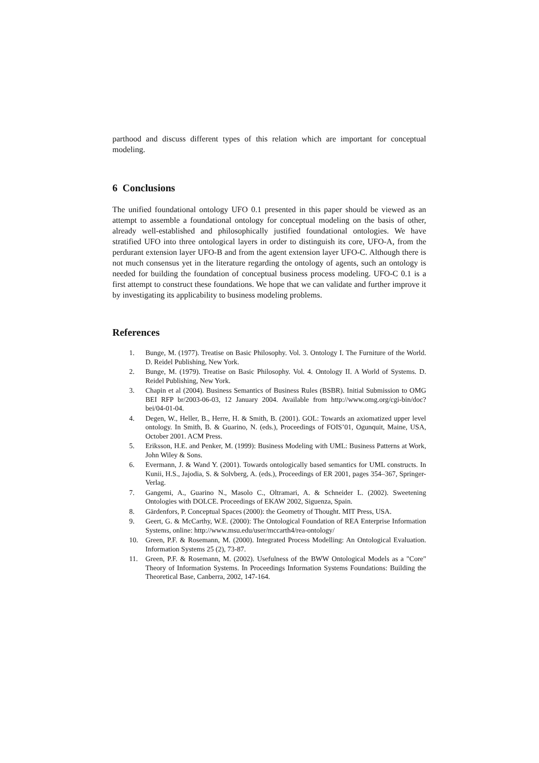parthood and discuss different types of this relation which are important for conceptual modeling.
6 Conclusions
The unified foundational ontology UFO 0.1 presented in this paper should be viewed as an attempt to assemble a foundational ontology for conceptual modeling on the basis of other, already well-established and philosophically justified foundational ontologies. We have stratified UFO into three ontological layers in order to distinguish its core, UFO-A, from the perdurant extension layer UFO-B and from the agent extension layer UFO-C. Although there is not much consensus yet in the literature regarding the ontology of agents, such an ontology is needed for building the foundation of conceptual business process modeling. UFO-C 0.1 is a first attempt to construct these foundations. We hope that we can validate and further improve it by investigating its applicability to business modeling problems.
References
1. Bunge, M. (1977). Treatise on Basic Philosophy. Vol. 3. Ontology I. The Furniture of the World. D. Reidel Publishing, New York.
2. Bunge, M. (1979). Treatise on Basic Philosophy. Vol. 4. Ontology II. A World of Systems. D. Reidel Publishing, New York.
3. Chapin et al (2004). Business Semantics of Business Rules (BSBR). Initial Submission to OMG BEI RFP br/2003-06-03, 12 January 2004. Available from http://www.omg.org/cgi-bin/doc?bei/04-01-04.
4. Degen, W., Heller, B., Herre, H. & Smith, B. (2001). GOL: Towards an axiomatized upper level ontology. In Smith, B. & Guarino, N. (eds.), Proceedings of FOIS’01, Ogunquit, Maine, USA, October 2001. ACM Press.
5. Eriksson, H.E. and Penker, M. (1999): Business Modeling with UML: Business Patterns at Work, John Wiley & Sons.
6. Evermann, J. & Wand Y. (2001). Towards ontologically based semantics for UML constructs. In Kunii, H.S., Jajodia, S. & Solvberg, A. (eds.), Proceedings of ER 2001, pages 354–367, Springer-Verlag.
7. Gangemi, A., Guarino N., Masolo C., Oltramari, A. & Schneider L. (2002). Sweetening Ontologies with DOLCE. Proceedings of EKAW 2002, Siguenza, Spain.
8. Gärdenfors, P. Conceptual Spaces (2000): the Geometry of Thought. MIT Press, USA.
9. Geert, G. & McCarthy, W.E. (2000): The Ontological Foundation of REA Enterprise Information Systems, online: http://www.msu.edu/user/mccarth4/rea-ontology/
10. Green, P.F. & Rosemann, M. (2000). Integrated Process Modelling: An Ontological Evaluation. Information Systems 25 (2), 73-87.
11. Green, P.F. & Rosemann, M. (2002). Usefulness of the BWW Ontological Models as a "Core" Theory of Information Systems. In Proceedings Information Systems Foundations: Building the Theoretical Base, Canberra, 2002, 147-164.